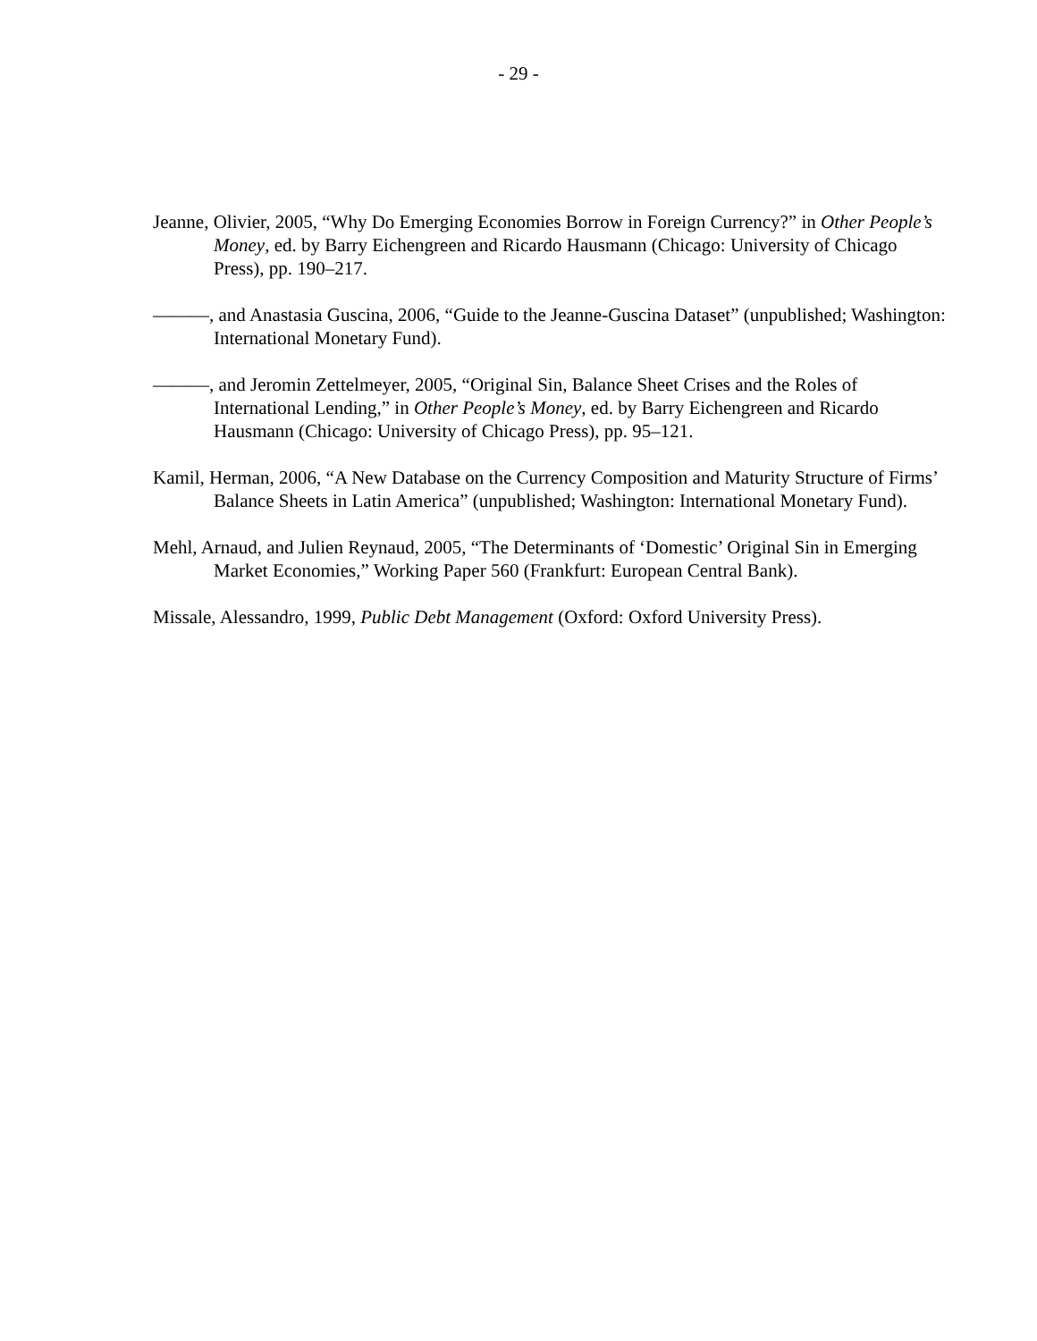- 29 -
Jeanne, Olivier, 2005, “Why Do Emerging Economies Borrow in Foreign Currency?” in Other People’s Money, ed. by Barry Eichengreen and Ricardo Hausmann (Chicago: University of Chicago Press), pp. 190–217.
———, and Anastasia Guscina, 2006, “Guide to the Jeanne-Guscina Dataset” (unpublished; Washington: International Monetary Fund).
———, and Jeromin Zettelmeyer, 2005, “Original Sin, Balance Sheet Crises and the Roles of International Lending,” in Other People’s Money, ed. by Barry Eichengreen and Ricardo Hausmann (Chicago: University of Chicago Press), pp. 95–121.
Kamil, Herman, 2006, “A New Database on the Currency Composition and Maturity Structure of Firms’ Balance Sheets in Latin America” (unpublished; Washington: International Monetary Fund).
Mehl, Arnaud, and Julien Reynaud, 2005, “The Determinants of ‘Domestic’ Original Sin in Emerging Market Economies,” Working Paper 560 (Frankfurt: European Central Bank).
Missale, Alessandro, 1999, Public Debt Management (Oxford: Oxford University Press).